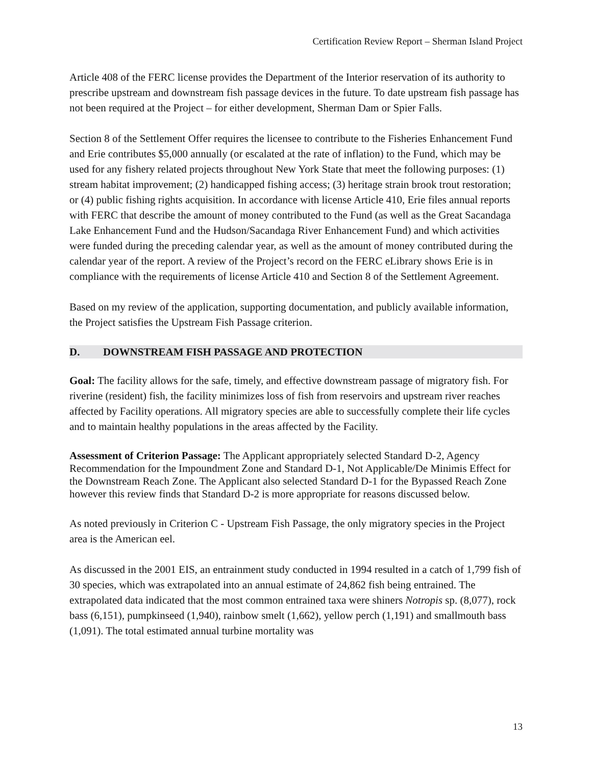Certification Review Report – Sherman Island Project
Article 408 of the FERC license provides the Department of the Interior reservation of its authority to prescribe upstream and downstream fish passage devices in the future. To date upstream fish passage has not been required at the Project – for either development, Sherman Dam or Spier Falls.
Section 8 of the Settlement Offer requires the licensee to contribute to the Fisheries Enhancement Fund and Erie contributes $5,000 annually (or escalated at the rate of inflation) to the Fund, which may be used for any fishery related projects throughout New York State that meet the following purposes: (1) stream habitat improvement; (2) handicapped fishing access; (3) heritage strain brook trout restoration; or (4) public fishing rights acquisition. In accordance with license Article 410, Erie files annual reports with FERC that describe the amount of money contributed to the Fund (as well as the Great Sacandaga Lake Enhancement Fund and the Hudson/Sacandaga River Enhancement Fund) and which activities were funded during the preceding calendar year, as well as the amount of money contributed during the calendar year of the report. A review of the Project’s record on the FERC eLibrary shows Erie is in compliance with the requirements of license Article 410 and Section 8 of the Settlement Agreement.
Based on my review of the application, supporting documentation, and publicly available information, the Project satisfies the Upstream Fish Passage criterion.
D. DOWNSTREAM FISH PASSAGE AND PROTECTION
Goal: The facility allows for the safe, timely, and effective downstream passage of migratory fish. For riverine (resident) fish, the facility minimizes loss of fish from reservoirs and upstream river reaches affected by Facility operations. All migratory species are able to successfully complete their life cycles and to maintain healthy populations in the areas affected by the Facility.
Assessment of Criterion Passage: The Applicant appropriately selected Standard D-2, Agency Recommendation for the Impoundment Zone and Standard D-1, Not Applicable/De Minimis Effect for the Downstream Reach Zone. The Applicant also selected Standard D-1 for the Bypassed Reach Zone however this review finds that Standard D-2 is more appropriate for reasons discussed below.
As noted previously in Criterion C - Upstream Fish Passage, the only migratory species in the Project area is the American eel.
As discussed in the 2001 EIS, an entrainment study conducted in 1994 resulted in a catch of 1,799 fish of 30 species, which was extrapolated into an annual estimate of 24,862 fish being entrained. The extrapolated data indicated that the most common entrained taxa were shiners Notropis sp. (8,077), rock bass (6,151), pumpkinseed (1,940), rainbow smelt (1,662), yellow perch (1,191) and smallmouth bass (1,091). The total estimated annual turbine mortality was
13